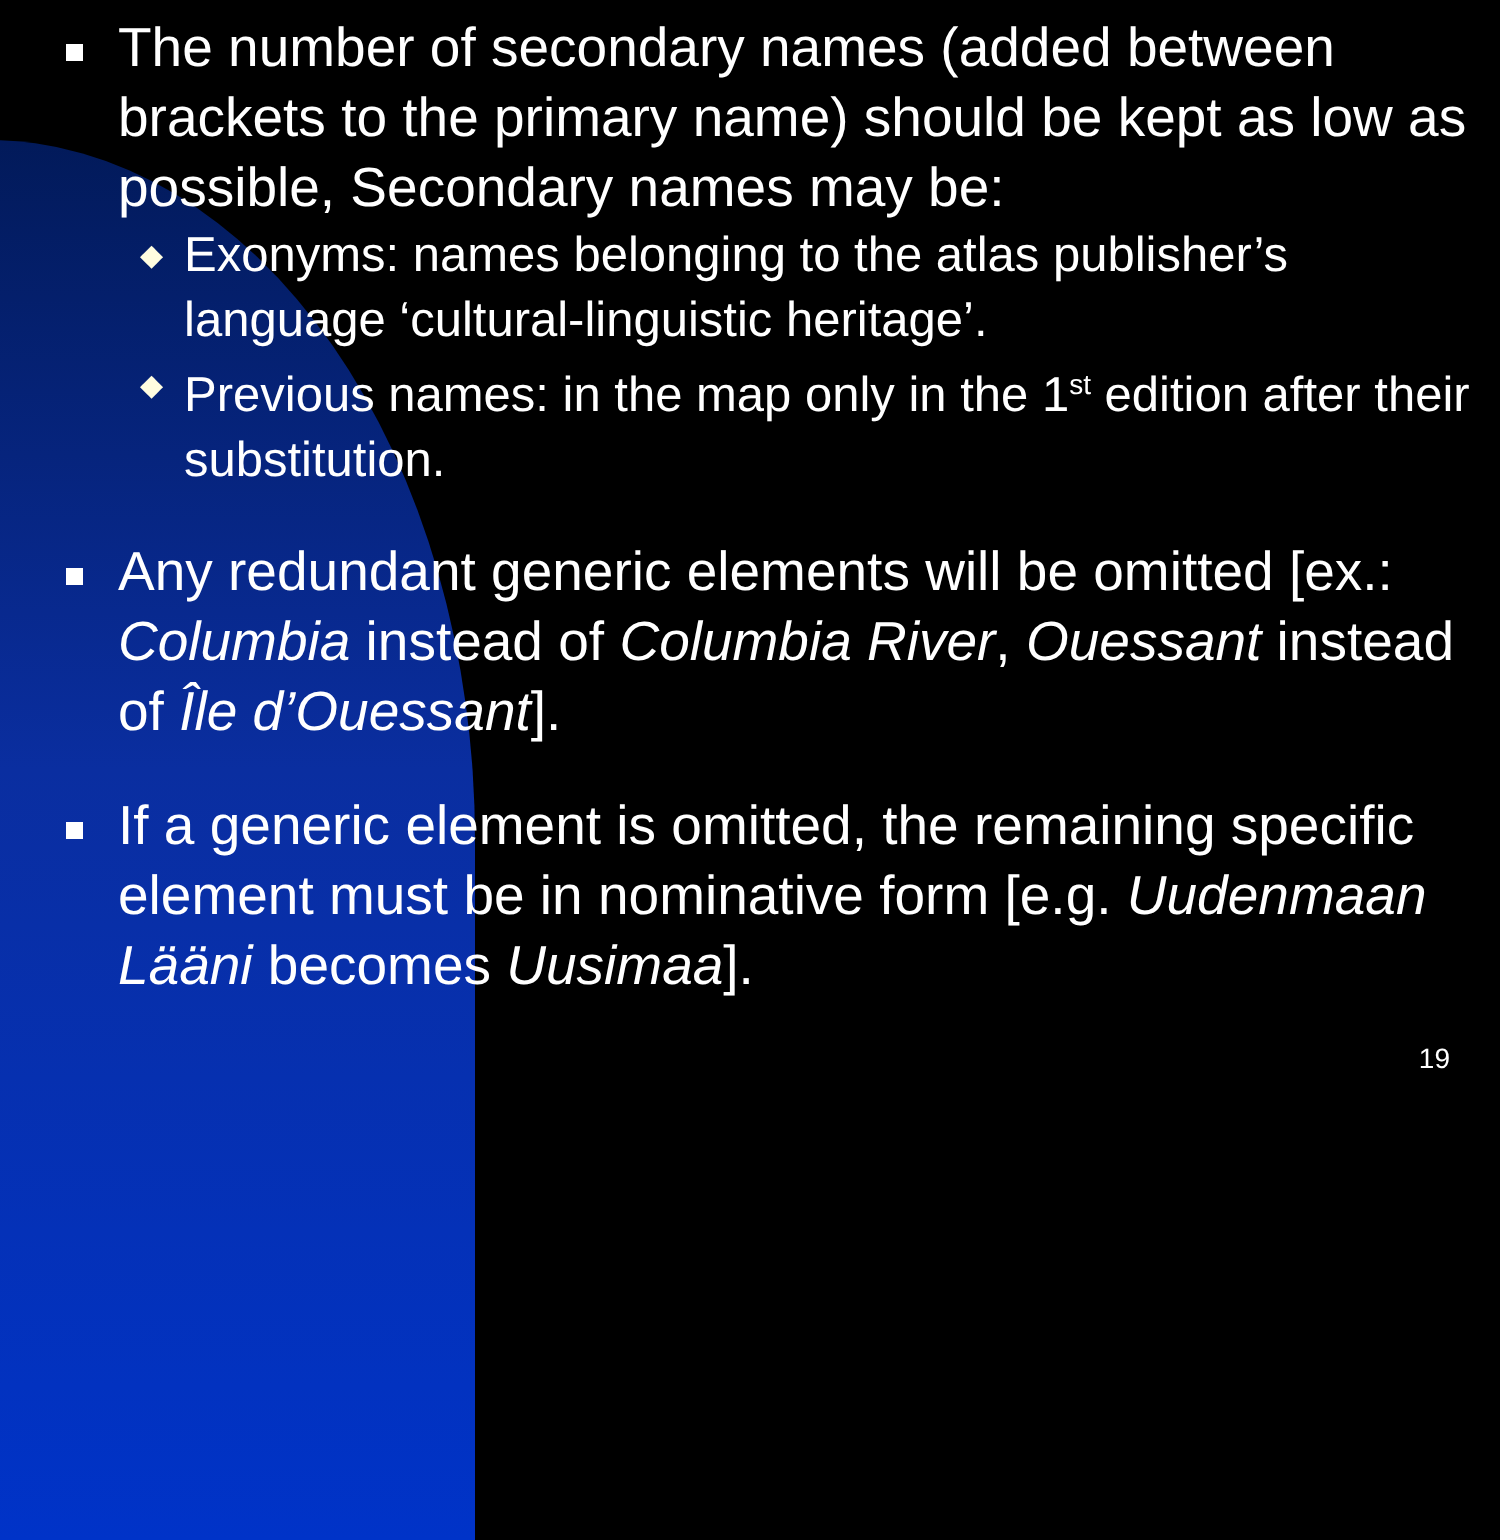The number of secondary names (added between brackets to the primary name) should be kept as low as possible, Secondary names may be:
◆ Exonyms: names belonging to the atlas publisher’s language ‘cultural-linguistic heritage’.
◆ Previous names: in the map only in the 1<sup>st</sup> edition after their substitution.
Any redundant generic elements will be omitted [ex.: Columbia instead of Columbia River, Ouessant instead of Île d’Ouessant].
If a generic element is omitted, the remaining specific element must be in nominative form [e.g. Uudenmaan Lääni becomes Uusimaa].
19